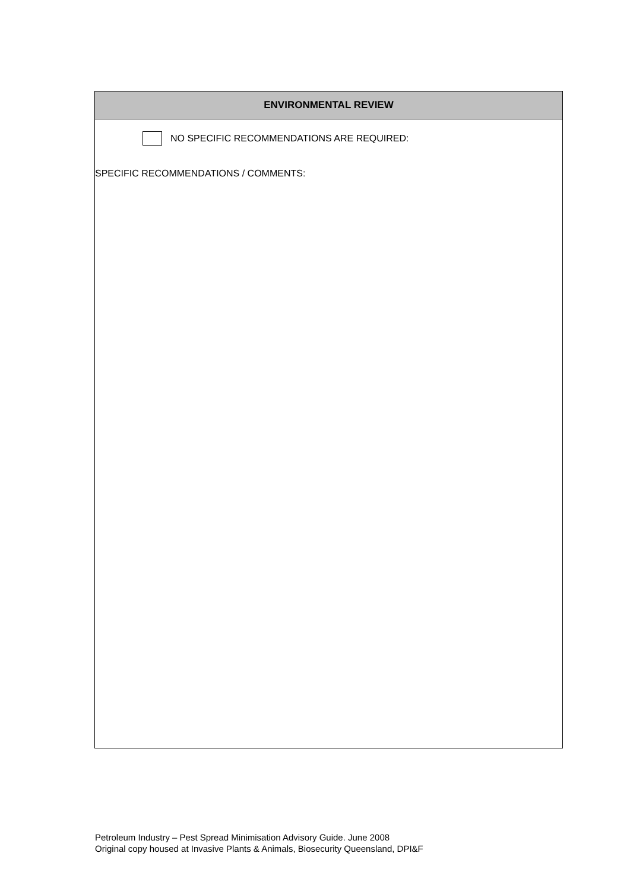| ENVIRONMENTAL REVIEW |
| --- |
| NO SPECIFIC RECOMMENDATIONS ARE REQUIRED: SPECIFIC RECOMMENDATIONS / COMMENTS: |
Petroleum Industry – Pest Spread Minimisation Advisory Guide. June 2008
Original copy housed at Invasive Plants & Animals, Biosecurity Queensland, DPI&F